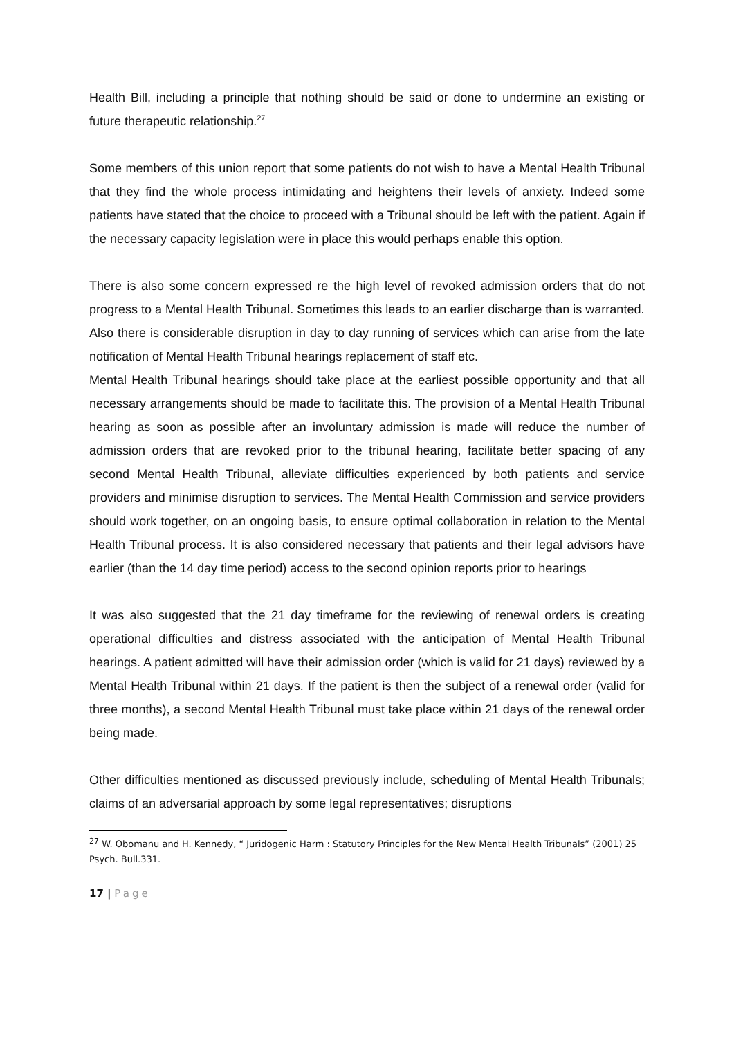Health Bill, including a principle that nothing should be said or done to undermine an existing or future therapeutic relationship.<sup>27</sup>
Some members of this union report that some patients do not wish to have a Mental Health Tribunal that they find the whole process intimidating and heightens their levels of anxiety. Indeed some patients have stated that the choice to proceed with a Tribunal should be left with the patient. Again if the necessary capacity legislation were in place this would perhaps enable this option.
There is also some concern expressed re the high level of revoked admission orders that do not progress to a Mental Health Tribunal. Sometimes this leads to an earlier discharge than is warranted.
Also there is considerable disruption in day to day running of services which can arise from the late notification of Mental Health Tribunal hearings replacement of staff etc.
Mental Health Tribunal hearings should take place at the earliest possible opportunity and that all necessary arrangements should be made to facilitate this. The provision of a Mental Health Tribunal hearing as soon as possible after an involuntary admission is made will reduce the number of admission orders that are revoked prior to the tribunal hearing, facilitate better spacing of any second Mental Health Tribunal, alleviate difficulties experienced by both patients and service providers and minimise disruption to services. The Mental Health Commission and service providers should work together, on an ongoing basis, to ensure optimal collaboration in relation to the Mental Health Tribunal process. It is also considered necessary that patients and their legal advisors have earlier (than the 14 day time period) access to the second opinion reports prior to hearings
It was also suggested that the 21 day timeframe for the reviewing of renewal orders is creating operational difficulties and distress associated with the anticipation of Mental Health Tribunal hearings. A patient admitted will have their admission order (which is valid for 21 days) reviewed by a Mental Health Tribunal within 21 days. If the patient is then the subject of a renewal order (valid for three months), a second Mental Health Tribunal must take place within 21 days of the renewal order being made.
Other difficulties mentioned as discussed previously include, scheduling of Mental Health Tribunals; claims of an adversarial approach by some legal representatives; disruptions
<sup>27</sup> W. Obomanu and H. Kennedy, “ Juridogenic Harm : Statutory Principles for the New Mental Health Tribunals” (2001) 25 Psych. Bull.331.
17 | Page